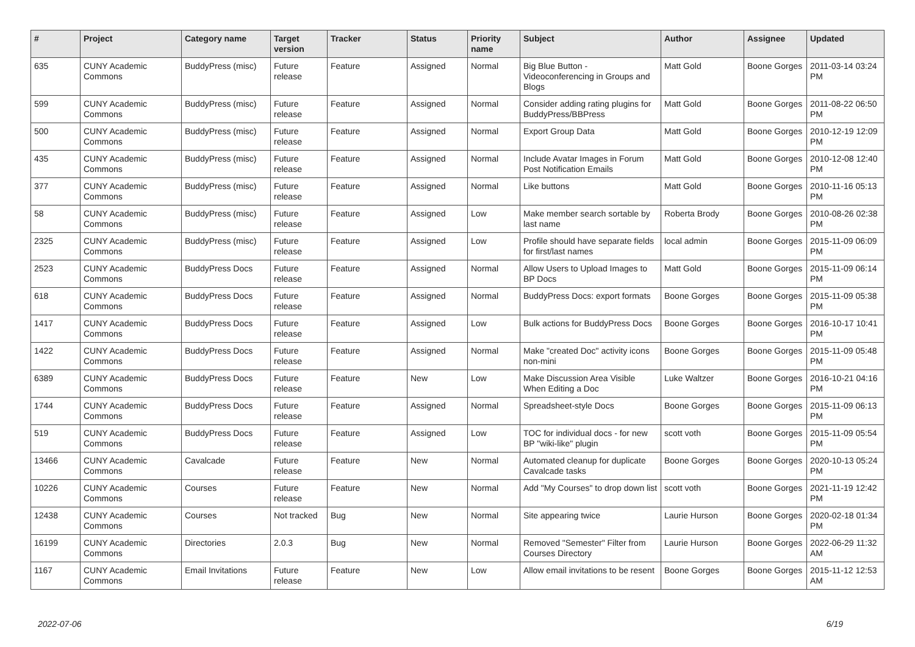| # | Project | Category name | Target version | Tracker | Status | Priority name | Subject | Author | Assignee | Updated |
| --- | --- | --- | --- | --- | --- | --- | --- | --- | --- | --- |
| 635 | CUNY Academic Commons | BuddyPress (misc) | Future release | Feature | Assigned | Normal | Big Blue Button - Videoconferencing in Groups and Blogs | Matt Gold | Boone Gorges | 2011-03-14 03:24 PM |
| 599 | CUNY Academic Commons | BuddyPress (misc) | Future release | Feature | Assigned | Normal | Consider adding rating plugins for BuddyPress/BBPress | Matt Gold | Boone Gorges | 2011-08-22 06:50 PM |
| 500 | CUNY Academic Commons | BuddyPress (misc) | Future release | Feature | Assigned | Normal | Export Group Data | Matt Gold | Boone Gorges | 2010-12-19 12:09 PM |
| 435 | CUNY Academic Commons | BuddyPress (misc) | Future release | Feature | Assigned | Normal | Include Avatar Images in Forum Post Notification Emails | Matt Gold | Boone Gorges | 2010-12-08 12:40 PM |
| 377 | CUNY Academic Commons | BuddyPress (misc) | Future release | Feature | Assigned | Normal | Like buttons | Matt Gold | Boone Gorges | 2010-11-16 05:13 PM |
| 58 | CUNY Academic Commons | BuddyPress (misc) | Future release | Feature | Assigned | Low | Make member search sortable by last name | Roberta Brody | Boone Gorges | 2010-08-26 02:38 PM |
| 2325 | CUNY Academic Commons | BuddyPress (misc) | Future release | Feature | Assigned | Low | Profile should have separate fields for first/last names | local admin | Boone Gorges | 2015-11-09 06:09 PM |
| 2523 | CUNY Academic Commons | BuddyPress Docs | Future release | Feature | Assigned | Normal | Allow Users to Upload Images to BP Docs | Matt Gold | Boone Gorges | 2015-11-09 06:14 PM |
| 618 | CUNY Academic Commons | BuddyPress Docs | Future release | Feature | Assigned | Normal | BuddyPress Docs: export formats | Boone Gorges | Boone Gorges | 2015-11-09 05:38 PM |
| 1417 | CUNY Academic Commons | BuddyPress Docs | Future release | Feature | Assigned | Low | Bulk actions for BuddyPress Docs | Boone Gorges | Boone Gorges | 2016-10-17 10:41 PM |
| 1422 | CUNY Academic Commons | BuddyPress Docs | Future release | Feature | Assigned | Normal | Make "created Doc" activity icons non-mini | Boone Gorges | Boone Gorges | 2015-11-09 05:48 PM |
| 6389 | CUNY Academic Commons | BuddyPress Docs | Future release | Feature | New | Low | Make Discussion Area Visible When Editing a Doc | Luke Waltzer | Boone Gorges | 2016-10-21 04:16 PM |
| 1744 | CUNY Academic Commons | BuddyPress Docs | Future release | Feature | Assigned | Normal | Spreadsheet-style Docs | Boone Gorges | Boone Gorges | 2015-11-09 06:13 PM |
| 519 | CUNY Academic Commons | BuddyPress Docs | Future release | Feature | Assigned | Low | TOC for individual docs - for new BP "wiki-like" plugin | scott voth | Boone Gorges | 2015-11-09 05:54 PM |
| 13466 | CUNY Academic Commons | Cavalcade | Future release | Feature | New | Normal | Automated cleanup for duplicate Cavalcade tasks | Boone Gorges | Boone Gorges | 2020-10-13 05:24 PM |
| 10226 | CUNY Academic Commons | Courses | Future release | Feature | New | Normal | Add "My Courses" to drop down list | scott voth | Boone Gorges | 2021-11-19 12:42 PM |
| 12438 | CUNY Academic Commons | Courses | Not tracked | Bug | New | Normal | Site appearing twice | Laurie Hurson | Boone Gorges | 2020-02-18 01:34 PM |
| 16199 | CUNY Academic Commons | Directories | 2.0.3 | Bug | New | Normal | Removed "Semester" Filter from Courses Directory | Laurie Hurson | Boone Gorges | 2022-06-29 11:32 AM |
| 1167 | CUNY Academic Commons | Email Invitations | Future release | Feature | New | Low | Allow email invitations to be resent | Boone Gorges | Boone Gorges | 2015-11-12 12:53 AM |
2022-07-06 6/19